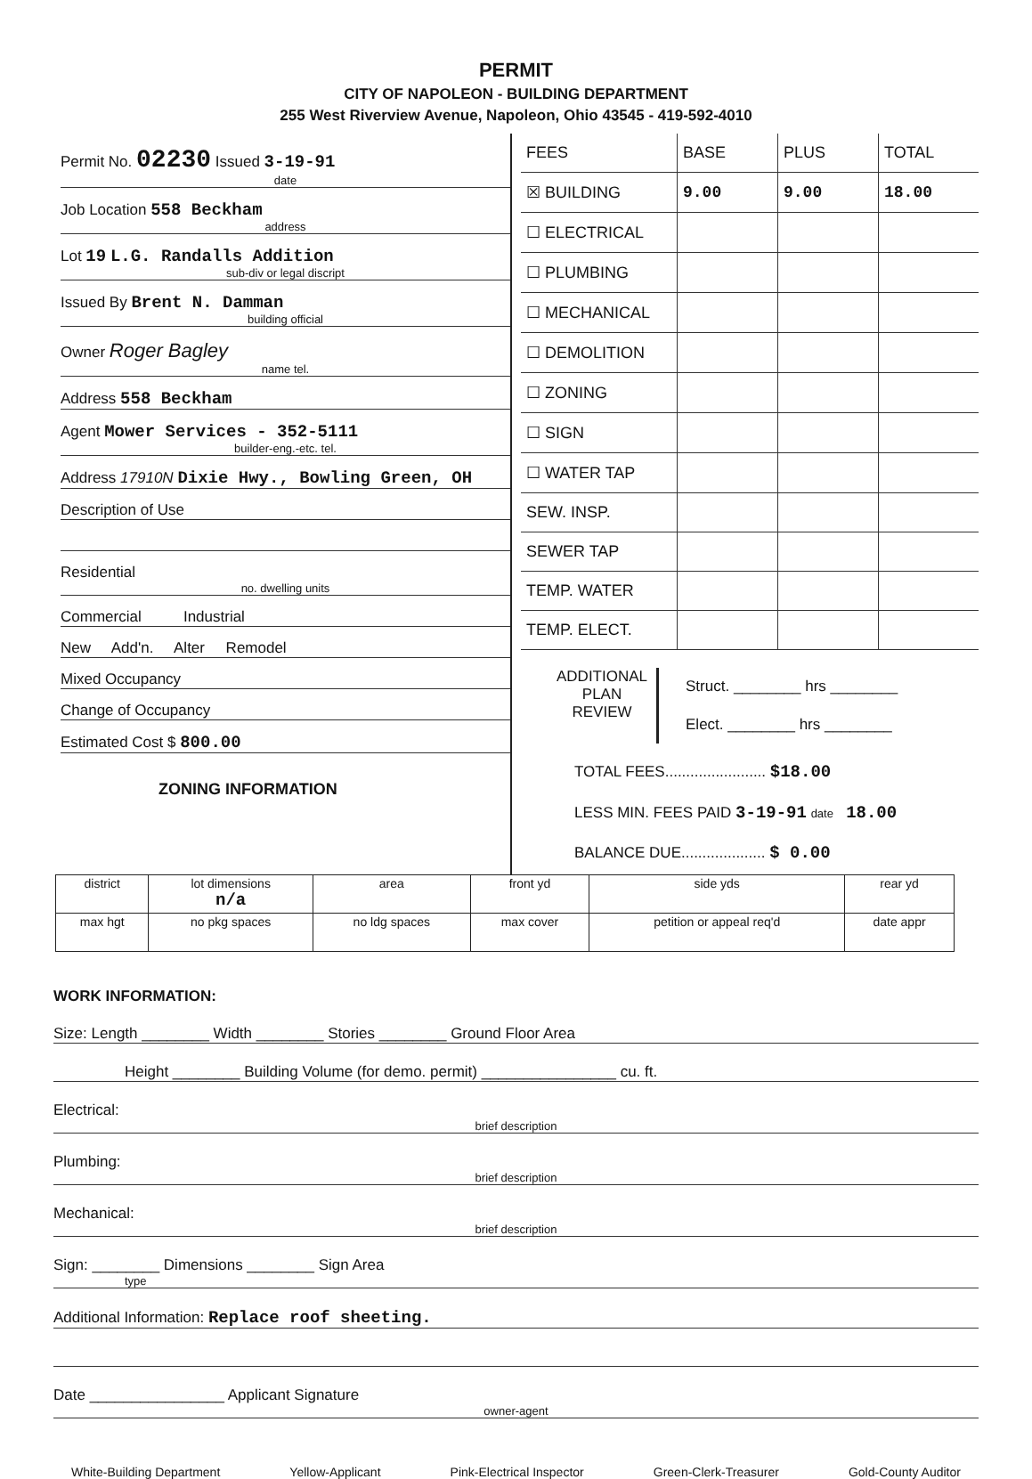PERMIT
CITY OF NAPOLEON - BUILDING DEPARTMENT
255 West Riverview Avenue, Napoleon, Ohio 43545 - 419-592-4010
Permit No. 02230 Issued 3-19-91
date
Job Location 558 Beckham
address
Lot 19 L.G. Randalls Addition
sub-div or legal discript
Issued By Brent N. Damman
building official
Owner Roger Bagley
name tel.
Address 558 Beckham
Agent Mower Services - 352-5111
builder-eng.-etc. tel.
Address 17910N Dixie Hwy., Bowling Green, OH
Description of Use
Residential
no. dwelling units
Commercial Industrial
New Add'n. Alter Remodel
Mixed Occupancy
Change of Occupancy
Estimated Cost $ 800.00
ZONING INFORMATION
| FEES | BASE | PLUS | TOTAL |
| ☒ BUILDING | 9.00 | 9.00 | 18.00 |
| ☐ ELECTRICAL | | | |
| ☐ PLUMBING | | | |
| ☐ MECHANICAL | | | |
| ☐ DEMOLITION | | | |
| ☐ ZONING | | | |
| ☐ SIGN | | | |
| ☐ WATER TAP | | | |
| SEW. INSP. | | | |
| SEWER TAP | | | |
| TEMP. WATER | | | |
| TEMP. ELECT. | | | |
ADDITIONAL
PLAN
REVIEW
Struct. ________ hrs ________
Elect. ________ hrs ________
TOTAL FEES........................ $18.00
LESS MIN. FEES PAID 3-19-91 date 18.00
BALANCE DUE.................... $ 0.00
| district | lot dimensions n/a | area | front yd | side yds | rear yd |
| max hgt | no pkg spaces | no ldg spaces | max cover | petition or appeal req'd | date appr |
WORK INFORMATION:
Size: Length ________ Width ________ Stories ________ Ground Floor Area
Height ________ Building Volume (for demo. permit) ________________ cu. ft.
Electrical:
brief description
Plumbing:
brief description
Mechanical:
brief description
Sign: ________ Dimensions ________ Sign Area
type
Additional Information: Replace roof sheeting.
Date ________________ Applicant Signature
owner-agent
White-Building Department Yellow-Applicant Pink-Electrical Inspector Green-Clerk-Treasurer Gold-County Auditor